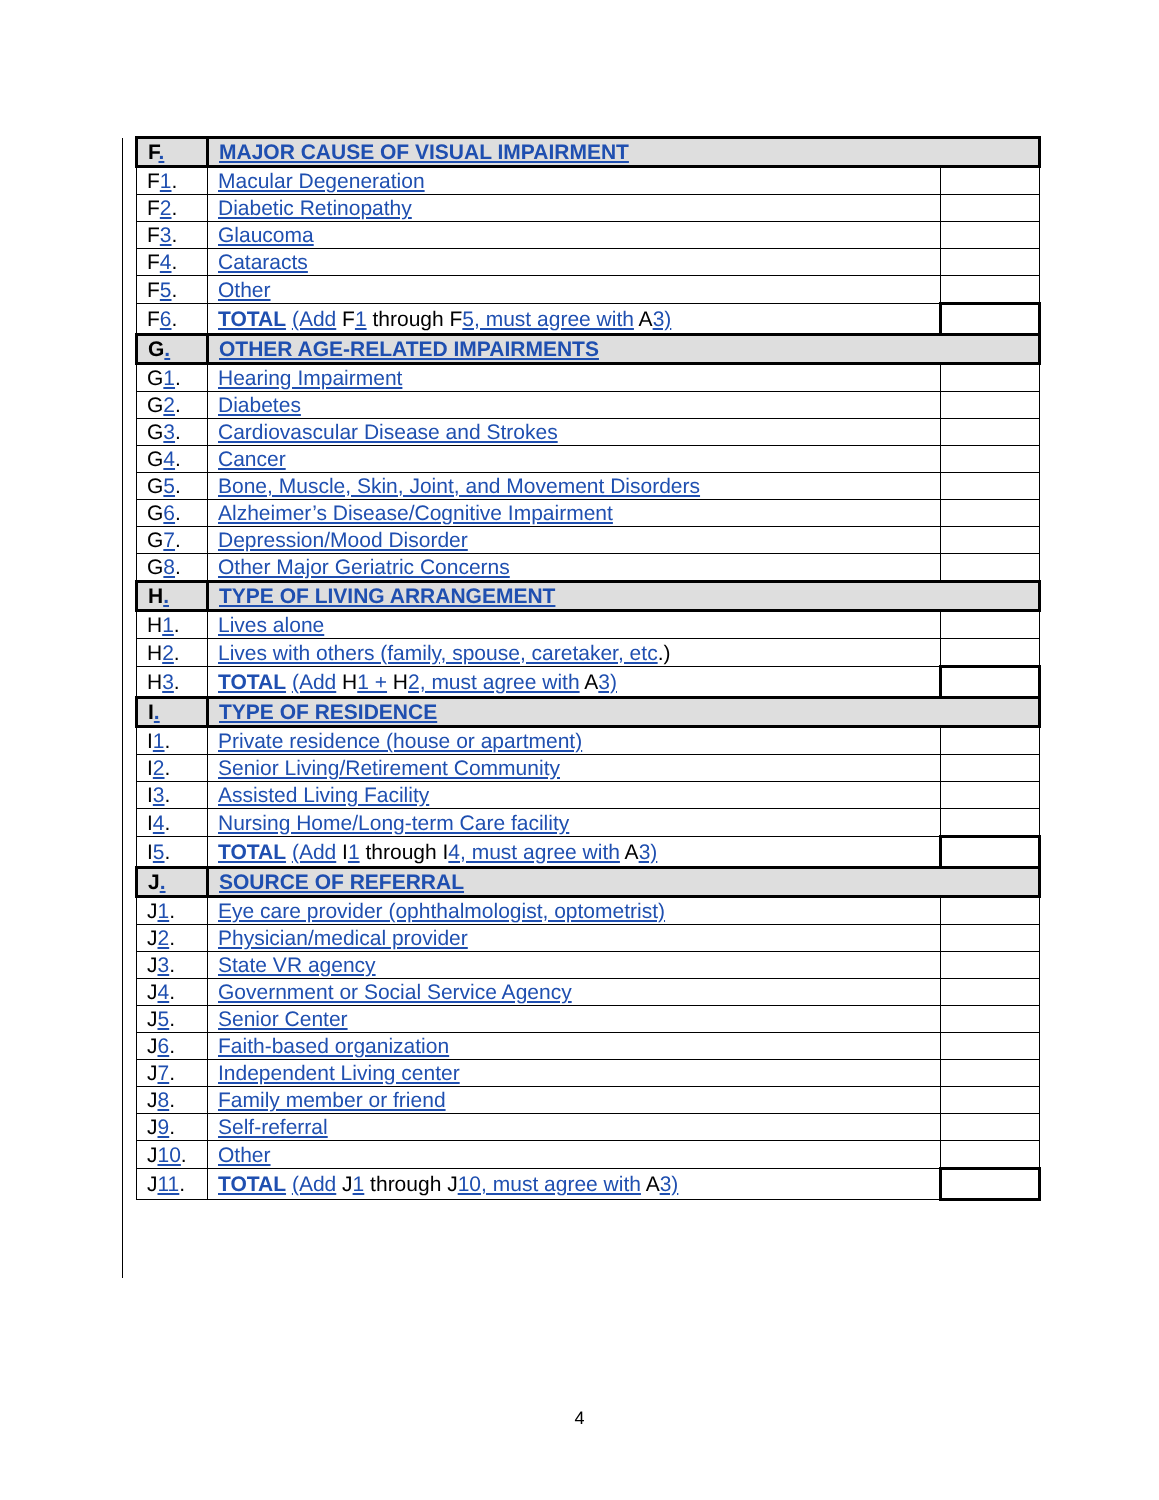| F . | MAJOR CAUSE OF VISUAL IMPAIRMENT | |
| F 1 . | Macular Degeneration | |
| F 2 . | Diabetic Retinopathy | |
| F 3 . | Glaucoma | |
| F 4 . | Cataracts | |
| F 5 . | Other | |
| F 6 . | TOTAL (Add F 1 through F 5, must agree with A 3) | |
| G . | OTHER AGE-RELATED IMPAIRMENTS | |
| G 1 . | Hearing Impairment | |
| G 2 . | Diabetes | |
| G 3 . | Cardiovascular Disease and Strokes | |
| G 4 . | Cancer | |
| G 5 . | Bone, Muscle, Skin, Joint, and Movement Disorders | |
| G 6 . | Alzheimer’s Disease/Cognitive Impairment | |
| G 7 . | Depression/Mood Disorder | |
| G 8 . | Other Major Geriatric Concerns | |
| H . | TYPE OF LIVING ARRANGEMENT | |
| H 1 . | Lives alone | |
| H 2 . | Lives with others (family, spouse, caretaker, etc .) | |
| H 3 . | TOTAL (Add H 1 + H 2, must agree with A 3) | |
| I . | TYPE OF RESIDENCE | |
| I 1 . | Private residence (house or apartment) | |
| I 2 . | Senior Living/Retirement Community | |
| I 3 . | Assisted Living Facility | |
| I 4 . | Nursing Home/Long-term Care facility | |
| I 5 . | TOTAL (Add I 1 through I 4, must agree with A 3) | |
| J . | SOURCE OF REFERRAL | |
| J 1 . | Eye care provider (ophthalmologist, optometrist) | |
| J 2 . | Physician/medical provider | |
| J 3 . | State VR agency | |
| J 4 . | Government or Social Service Agency | |
| J 5 . | Senior Center | |
| J 6 . | Faith-based organization | |
| J 7 . | Independent Living center | |
| J 8 . | Family member or friend | |
| J 9 . | Self-referral | |
| J 10 . | Other | |
| J 11 . | TOTAL (Add J 1 through J 10, must agree with A 3) | |
4